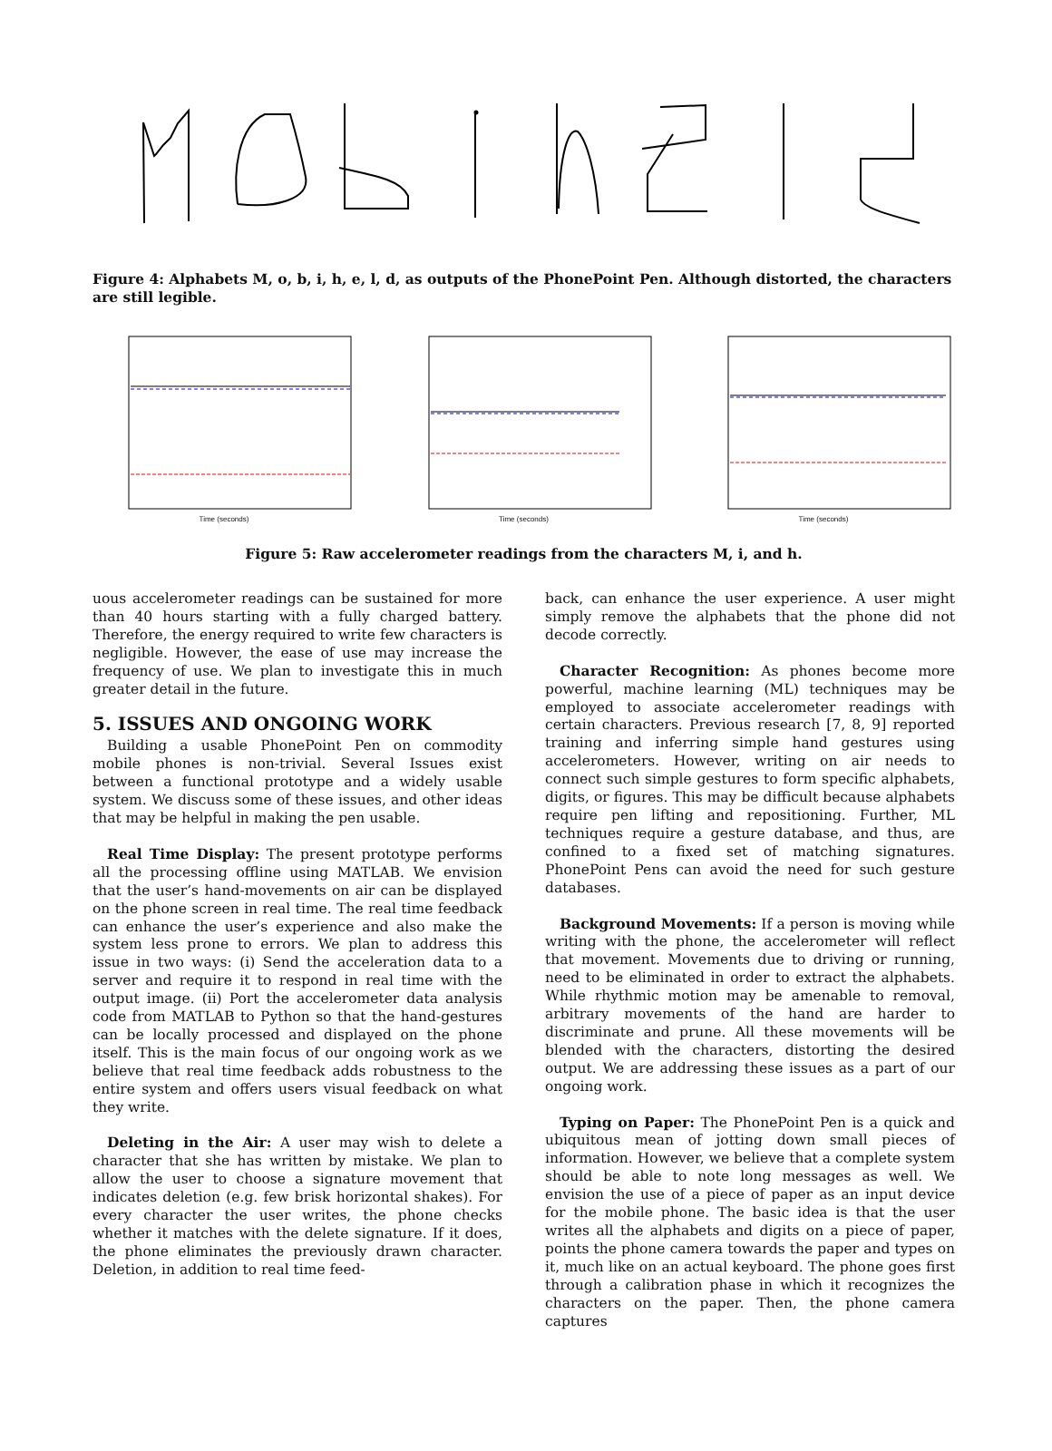Figure 4: Alphabets M, o, b, i, h, e, l, d, as outputs of the PhonePoint Pen. Although distorted, the characters are still legible.
Time (seconds) Time (seconds) Time (seconds)
Figure 5: Raw accelerometer readings from the characters M, i, and h.
uous accelerometer readings can be sustained for more than 40 hours starting with a fully charged battery. Therefore, the energy required to write few characters is negligible. However, the ease of use may increase the frequency of use. We plan to investigate this in much greater detail in the future.
5. ISSUES AND ONGOING WORK
Building a usable PhonePoint Pen on commodity mobile phones is non-trivial. Several Issues exist between a functional prototype and a widely usable system. We discuss some of these issues, and other ideas that may be helpful in making the pen usable.
Real Time Display: The present prototype performs all the processing offline using MATLAB. We envision that the user’s hand-movements on air can be displayed on the phone screen in real time. The real time feedback can enhance the user’s experience and also make the system less prone to errors. We plan to address this issue in two ways: (i) Send the acceleration data to a server and require it to respond in real time with the output image. (ii) Port the accelerometer data analysis code from MATLAB to Python so that the hand-gestures can be locally processed and displayed on the phone itself. This is the main focus of our ongoing work as we believe that real time feedback adds robustness to the entire system and offers users visual feedback on what they write.
Deleting in the Air: A user may wish to delete a character that she has written by mistake. We plan to allow the user to choose a signature movement that indicates deletion (e.g. few brisk horizontal shakes). For every character the user writes, the phone checks whether it matches with the delete signature. If it does, the phone eliminates the previously drawn character. Deletion, in addition to real time feed-
back, can enhance the user experience. A user might simply remove the alphabets that the phone did not decode correctly.
Character Recognition: As phones become more powerful, machine learning (ML) techniques may be employed to associate accelerometer readings with certain characters. Previous research [7, 8, 9] reported training and inferring simple hand gestures using accelerometers. However, writing on air needs to connect such simple gestures to form specific alphabets, digits, or figures. This may be difficult because alphabets require pen lifting and repositioning. Further, ML techniques require a gesture database, and thus, are confined to a fixed set of matching signatures. PhonePoint Pens can avoid the need for such gesture databases.
Background Movements: If a person is moving while writing with the phone, the accelerometer will reflect that movement. Movements due to driving or running, need to be eliminated in order to extract the alphabets. While rhythmic motion may be amenable to removal, arbitrary movements of the hand are harder to discriminate and prune. All these movements will be blended with the characters, distorting the desired output. We are addressing these issues as a part of our ongoing work.
Typing on Paper: The PhonePoint Pen is a quick and ubiquitous mean of jotting down small pieces of information. However, we believe that a complete system should be able to note long messages as well. We envision the use of a piece of paper as an input device for the mobile phone. The basic idea is that the user writes all the alphabets and digits on a piece of paper, points the phone camera towards the paper and types on it, much like on an actual keyboard. The phone goes first through a calibration phase in which it recognizes the characters on the paper. Then, the phone camera captures